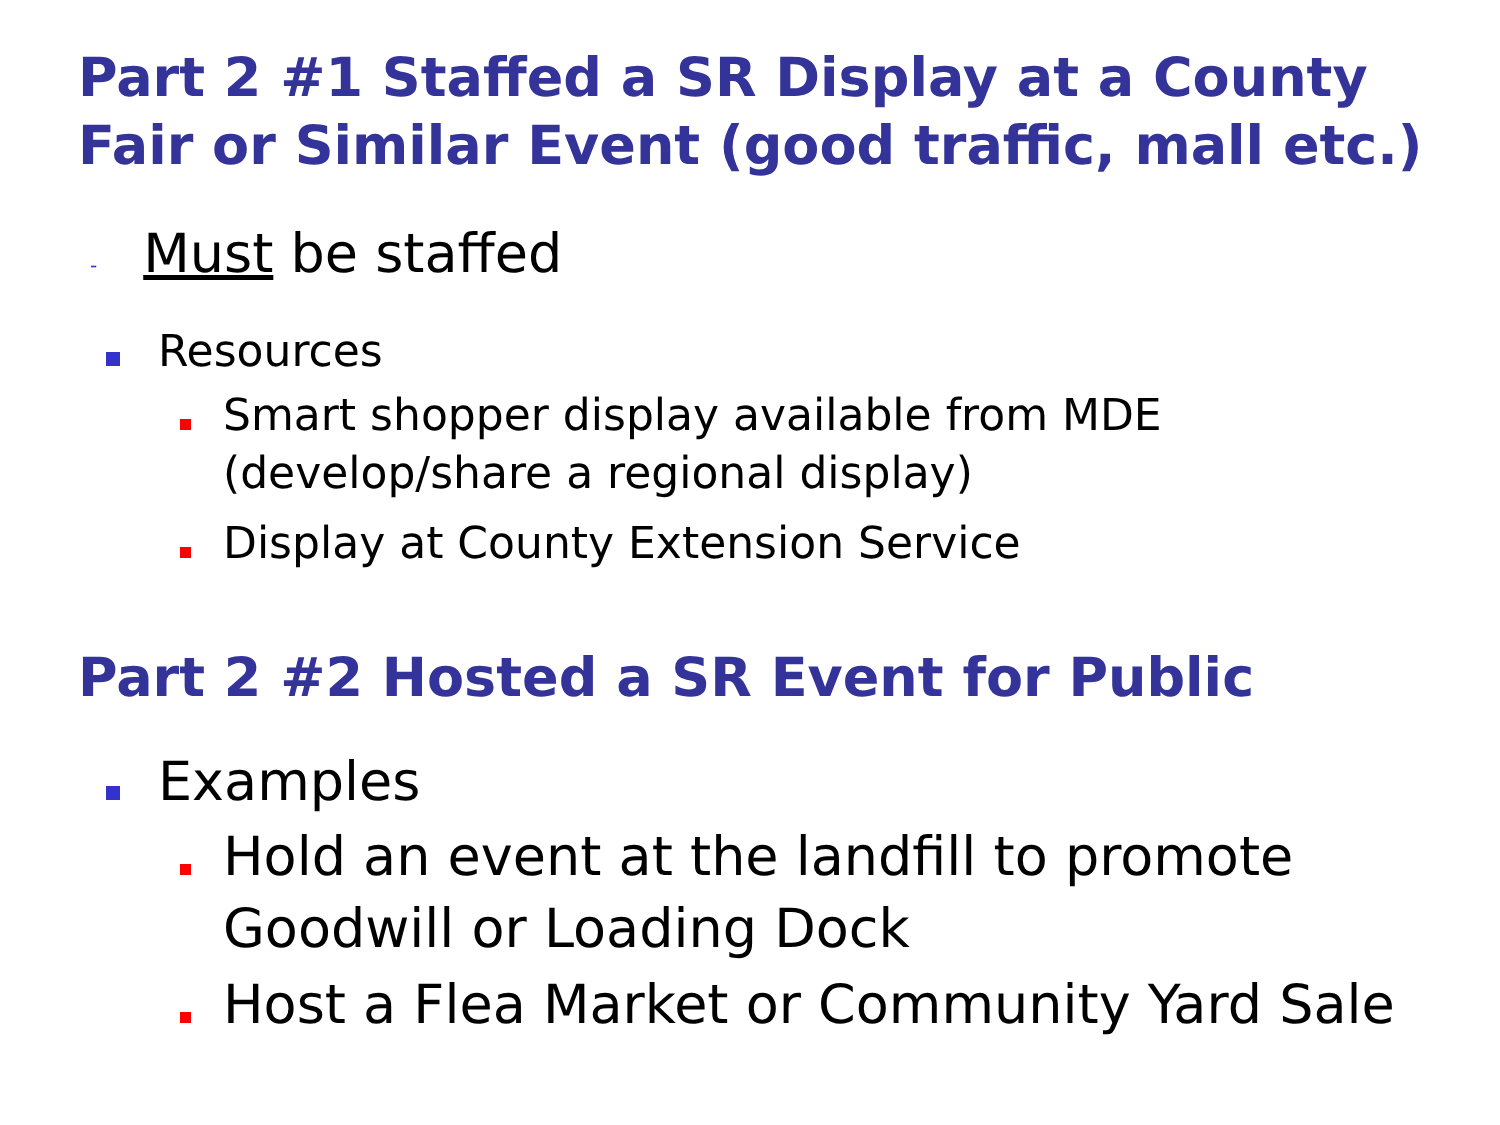Part 2 #1 Staffed a SR Display at a County Fair or Similar Event (good traffic, mall etc.)
- Must be staffed
Resources
Smart shopper display available from MDE
(develop/share a regional display)
Display at County Extension Service
Part 2 #2 Hosted a SR Event for Public
Examples
Hold an event at the landfill to promote
Goodwill or Loading Dock
Host a Flea Market or Community Yard Sale